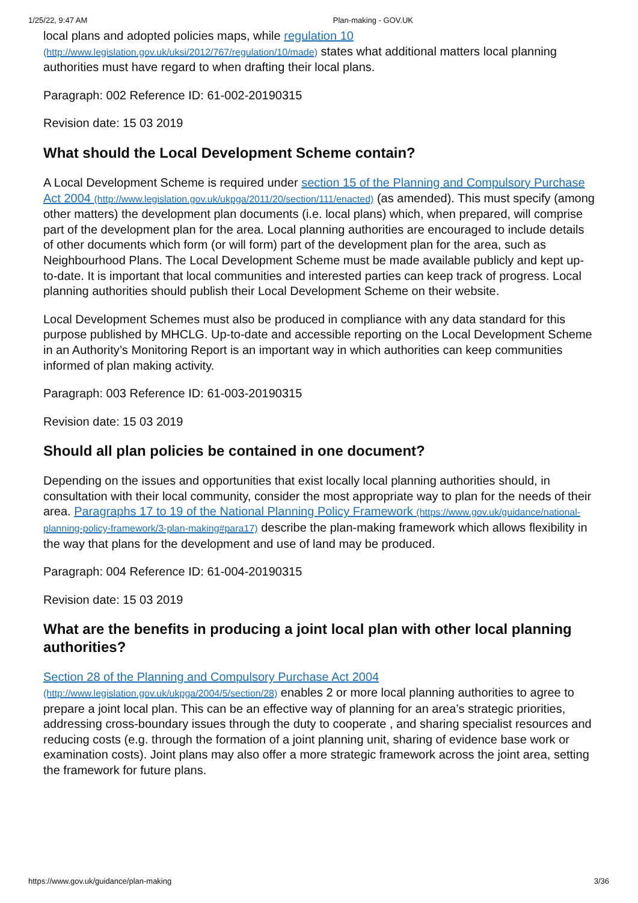1/25/22, 9:47 AM Plan-making - GOV.UK
local plans and adopted policies maps, while regulation 10 (http://www.legislation.gov.uk/uksi/2012/767/regulation/10/made) states what additional matters local planning authorities must have regard to when drafting their local plans.
Paragraph: 002 Reference ID: 61-002-20190315
Revision date: 15 03 2019
What should the Local Development Scheme contain?
A Local Development Scheme is required under section 15 of the Planning and Compulsory Purchase Act 2004 (http://www.legislation.gov.uk/ukpga/2011/20/section/111/enacted) (as amended). This must specify (among other matters) the development plan documents (i.e. local plans) which, when prepared, will comprise part of the development plan for the area. Local planning authorities are encouraged to include details of other documents which form (or will form) part of the development plan for the area, such as Neighbourhood Plans. The Local Development Scheme must be made available publicly and kept up-to-date. It is important that local communities and interested parties can keep track of progress. Local planning authorities should publish their Local Development Scheme on their website.
Local Development Schemes must also be produced in compliance with any data standard for this purpose published by MHCLG. Up-to-date and accessible reporting on the Local Development Scheme in an Authority’s Monitoring Report is an important way in which authorities can keep communities informed of plan making activity.
Paragraph: 003 Reference ID: 61-003-20190315
Revision date: 15 03 2019
Should all plan policies be contained in one document?
Depending on the issues and opportunities that exist locally local planning authorities should, in consultation with their local community, consider the most appropriate way to plan for the needs of their area. Paragraphs 17 to 19 of the National Planning Policy Framework (https://www.gov.uk/guidance/national-planning-policy-framework/3-plan-making#para17) describe the plan-making framework which allows flexibility in the way that plans for the development and use of land may be produced.
Paragraph: 004 Reference ID: 61-004-20190315
Revision date: 15 03 2019
What are the benefits in producing a joint local plan with other local planning authorities?
Section 28 of the Planning and Compulsory Purchase Act 2004 (http://www.legislation.gov.uk/ukpga/2004/5/section/28) enables 2 or more local planning authorities to agree to prepare a joint local plan. This can be an effective way of planning for an area’s strategic priorities, addressing cross-boundary issues through the duty to cooperate , and sharing specialist resources and reducing costs (e.g. through the formation of a joint planning unit, sharing of evidence base work or examination costs). Joint plans may also offer a more strategic framework across the joint area, setting the framework for future plans.
https://www.gov.uk/guidance/plan-making 3/36